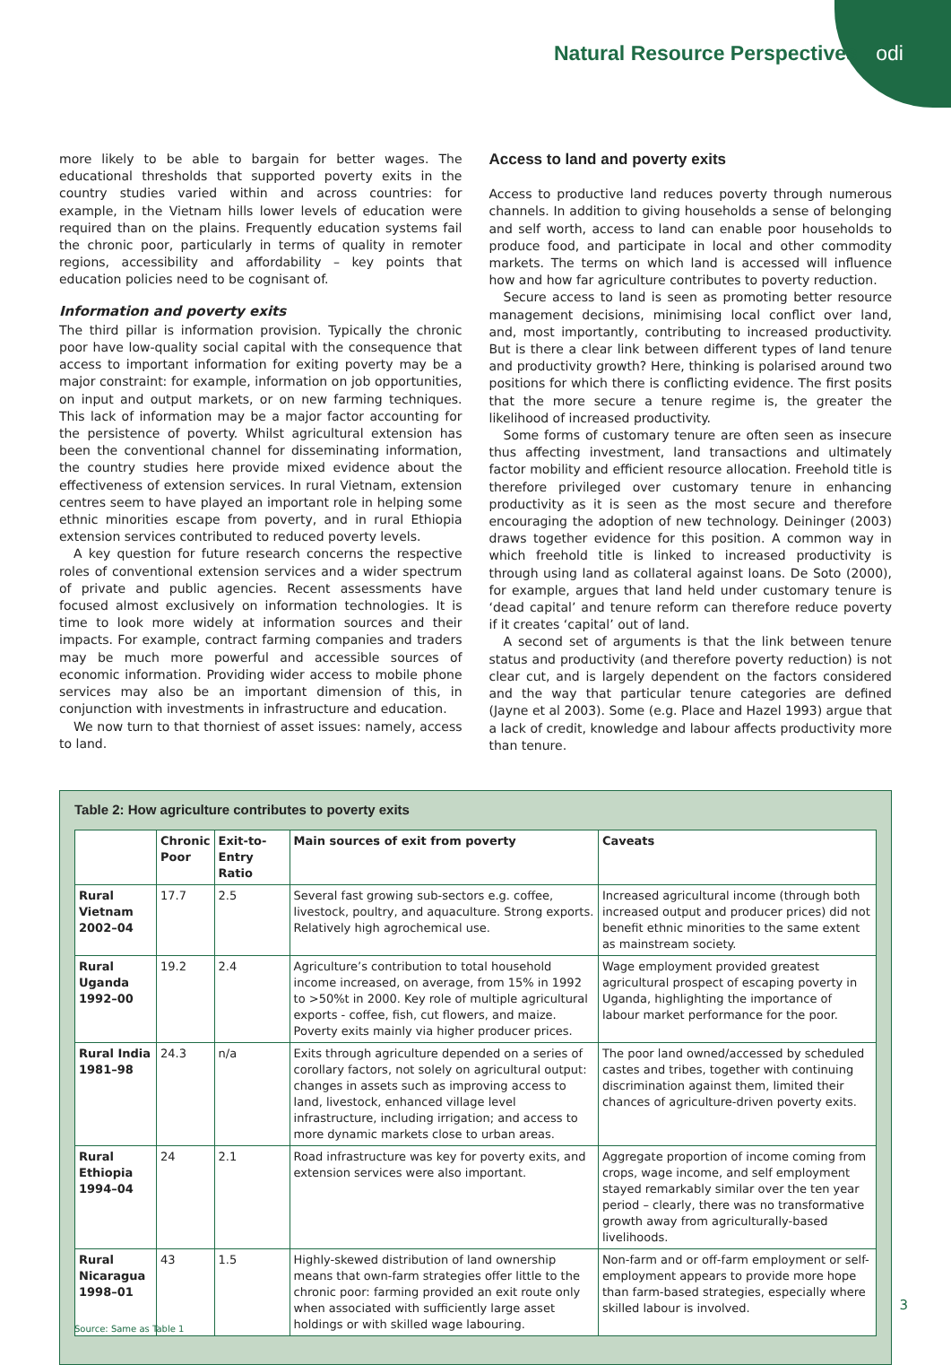Natural Resource Perspectives odi
more likely to be able to bargain for better wages. The educational thresholds that supported poverty exits in the country studies varied within and across countries: for example, in the Vietnam hills lower levels of education were required than on the plains. Frequently education systems fail the chronic poor, particularly in terms of quality in remoter regions, accessibility and affordability – key points that education policies need to be cognisant of.
Information and poverty exits
The third pillar is information provision. Typically the chronic poor have low-quality social capital with the consequence that access to important information for exiting poverty may be a major constraint: for example, information on job opportunities, on input and output markets, or on new farming techniques. This lack of information may be a major factor accounting for the persistence of poverty. Whilst agricultural extension has been the conventional channel for disseminating information, the country studies here provide mixed evidence about the effectiveness of extension services. In rural Vietnam, extension centres seem to have played an important role in helping some ethnic minorities escape from poverty, and in rural Ethiopia extension services contributed to reduced poverty levels.
A key question for future research concerns the respective roles of conventional extension services and a wider spectrum of private and public agencies. Recent assessments have focused almost exclusively on information technologies. It is time to look more widely at information sources and their impacts. For example, contract farming companies and traders may be much more powerful and accessible sources of economic information. Providing wider access to mobile phone services may also be an important dimension of this, in conjunction with investments in infrastructure and education.
We now turn to that thorniest of asset issues: namely, access to land.
Access to land and poverty exits
Access to productive land reduces poverty through numerous channels. In addition to giving households a sense of belonging and self worth, access to land can enable poor households to produce food, and participate in local and other commodity markets. The terms on which land is accessed will influence how and how far agriculture contributes to poverty reduction.
Secure access to land is seen as promoting better resource management decisions, minimising local conflict over land, and, most importantly, contributing to increased productivity. But is there a clear link between different types of land tenure and productivity growth? Here, thinking is polarised around two positions for which there is conflicting evidence. The first posits that the more secure a tenure regime is, the greater the likelihood of increased productivity.
Some forms of customary tenure are often seen as insecure thus affecting investment, land transactions and ultimately factor mobility and efficient resource allocation. Freehold title is therefore privileged over customary tenure in enhancing productivity as it is seen as the most secure and therefore encouraging the adoption of new technology. Deininger (2003) draws together evidence for this position. A common way in which freehold title is linked to increased productivity is through using land as collateral against loans. De Soto (2000), for example, argues that land held under customary tenure is ‘dead capital’ and tenure reform can therefore reduce poverty if it creates ‘capital’ out of land.
A second set of arguments is that the link between tenure status and productivity (and therefore poverty reduction) is not clear cut, and is largely dependent on the factors considered and the way that particular tenure categories are defined (Jayne et al 2003). Some (e.g. Place and Hazel 1993) argue that a lack of credit, knowledge and labour affects productivity more than tenure.
Table 2: How agriculture contributes to poverty exits
| | Chronic Poor | Exit-to-Entry Ratio | Main sources of exit from poverty | Caveats |
| --- | --- | --- | --- | --- |
| Rural Vietnam 2002–04 | 17.7 | 2.5 | Several fast growing sub-sectors e.g. coffee, livestock, poultry, and aquaculture. Strong exports. Relatively high agrochemical use. | Increased agricultural income (through both increased output and producer prices) did not benefit ethnic minorities to the same extent as mainstream society. |
| Rural Uganda 1992–00 | 19.2 | 2.4 | Agriculture’s contribution to total household income increased, on average, from 15% in 1992 to >50%t in 2000. Key role of multiple agricultural exports - coffee, fish, cut flowers, and maize. Poverty exits mainly via higher producer prices. | Wage employment provided greatest agricultural prospect of escaping poverty in Uganda, highlighting the importance of labour market performance for the poor. |
| Rural India 1981–98 | 24.3 | n/a | Exits through agriculture depended on a series of corollary factors, not solely on agricultural output: changes in assets such as improving access to land, livestock, enhanced village level infrastructure, including irrigation; and access to more dynamic markets close to urban areas. | The poor land owned/accessed by scheduled castes and tribes, together with continuing discrimination against them, limited their chances of agriculture-driven poverty exits. |
| Rural Ethiopia 1994–04 | 24 | 2.1 | Road infrastructure was key for poverty exits, and extension services were also important. | Aggregate proportion of income coming from crops, wage income, and self employment stayed remarkably similar over the ten year period – clearly, there was no transformative growth away from agriculturally-based livelihoods. |
| Rural Nicaragua 1998–01 | 43 | 1.5 | Highly-skewed distribution of land ownership means that own-farm strategies offer little to the chronic poor: farming provided an exit route only when associated with sufficiently large asset holdings or with skilled wage labouring. | Non-farm and or off-farm employment or self-employment appears to provide more hope than farm-based strategies, especially where skilled labour is involved. |
Source: Same as Table 1
3